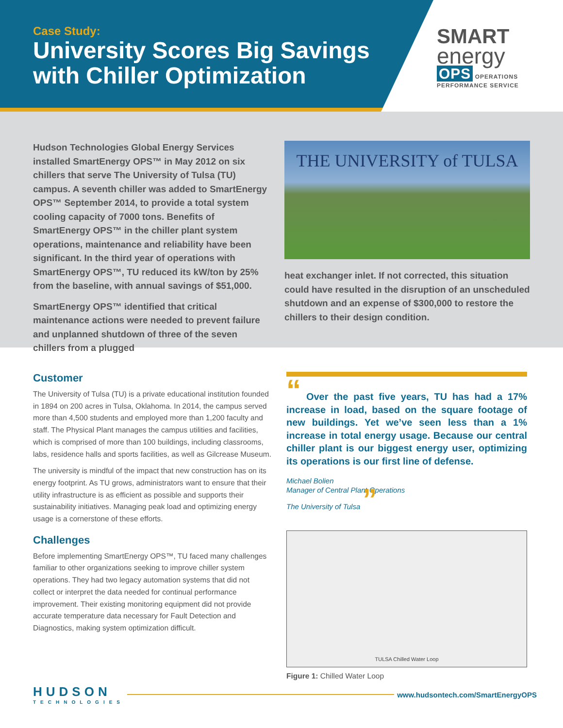Case Study:
University Scores Big Savings
with Chiller Optimization
SMART
energy
OPS OPERATIONS PERFORMANCE SERVICE
Hudson Technologies Global Energy Services installed SmartEnergy OPS™ in May 2012 on six chillers that serve The University of Tulsa (TU) campus. A seventh chiller was added to SmartEnergy OPS™ September 2014, to provide a total system cooling capacity of 7000 tons. Benefits of SmartEnergy OPS™ in the chiller plant system operations, maintenance and reliability have been significant. In the third year of operations with SmartEnergy OPS™, TU reduced its kW/ton by 25% from the baseline, with annual savings of $51,000.
SmartEnergy OPS™ identified that critical maintenance actions were needed to prevent failure and unplanned shutdown of three of the seven chillers from a plugged
THE UNIVERSITY of TULSA
heat exchanger inlet. If not corrected, this situation could have resulted in the disruption of an unscheduled shutdown and an expense of $300,000 to restore the chillers to their design condition.
Customer
The University of Tulsa (TU) is a private educational institution founded in 1894 on 200 acres in Tulsa, Oklahoma. In 2014, the campus served more than 4,500 students and employed more than 1,200 faculty and staff. The Physical Plant manages the campus utilities and facilities, which is comprised of more than 100 buildings, including classrooms, labs, residence halls and sports facilities, as well as Gilcrease Museum.
The university is mindful of the impact that new construction has on its energy footprint. As TU grows, administrators want to ensure that their utility infrastructure is as efficient as possible and supports their sustainability initiatives. Managing peak load and optimizing energy usage is a cornerstone of these efforts.
Challenges
Before implementing SmartEnergy OPS™, TU faced many challenges familiar to other organizations seeking to improve chiller system operations. They had two legacy automation systems that did not collect or interpret the data needed for continual performance improvement. Their existing monitoring equipment did not provide accurate temperature data necessary for Fault Detection and Diagnostics, making system optimization difficult.
“ Over the past five years, TU has had a 17% increase in load, based on the square footage of new buildings. Yet we’ve seen less than a 1% increase in total energy usage. Because our central chiller plant is our biggest energy user, optimizing its operations is our first line of defense.
Michael Bolien
Manager of Central Plant Operations
The University of Tulsa ”
TULSA Chilled Water Loop
Figure 1: Chilled Water Loop
HUDSON
TECHNOLOGIES
www.hudsontech.com/SmartEnergyOPS